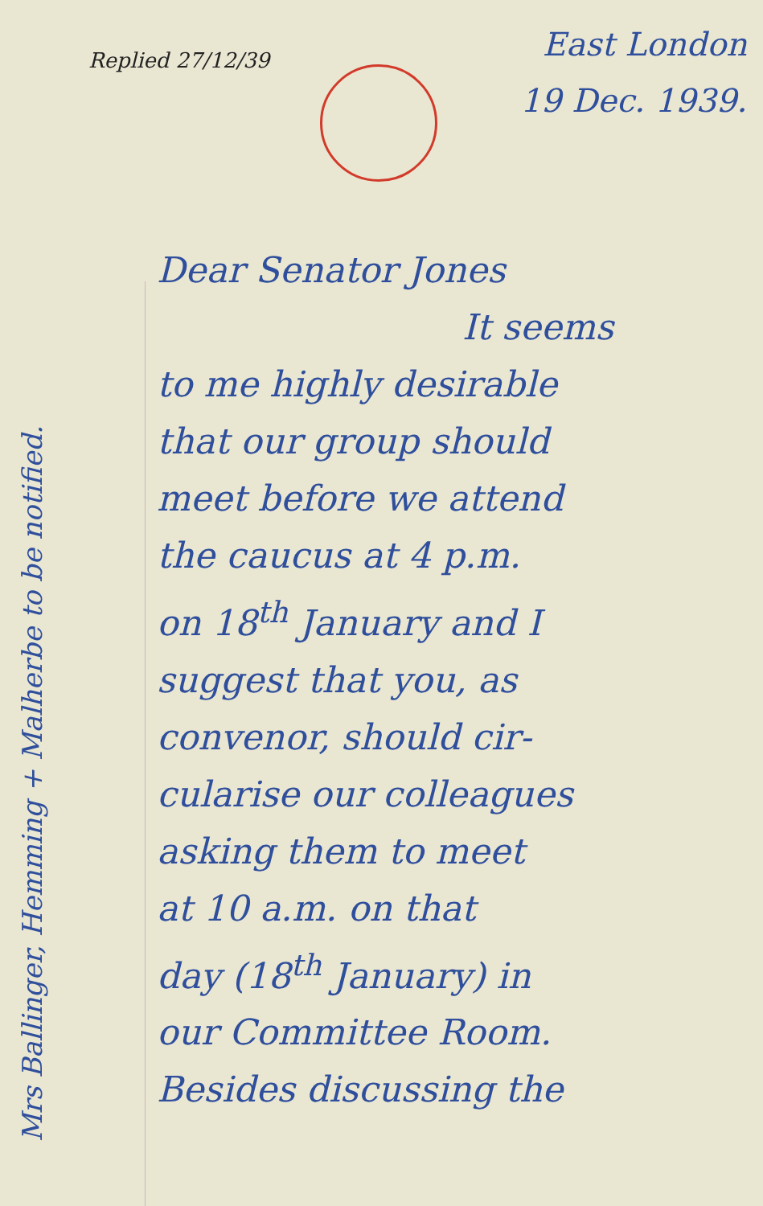Replied 27/12/39
East London
19 Dec. 1939.
Dear Senator Jones
It seems
to me highly desirable
that our group should
meet before we attend
the caucus at 4 p.m.
on 18<sup>th</sup> January and I
suggest that you, as
convenor, should cir-
cularise our colleagues
asking them to meet
at 10 a.m. on that
day (18<sup>th</sup> January) in
our Committee Room.
Besides discussing the
Mrs Ballinger, Hemming + Malherbe to be notified.